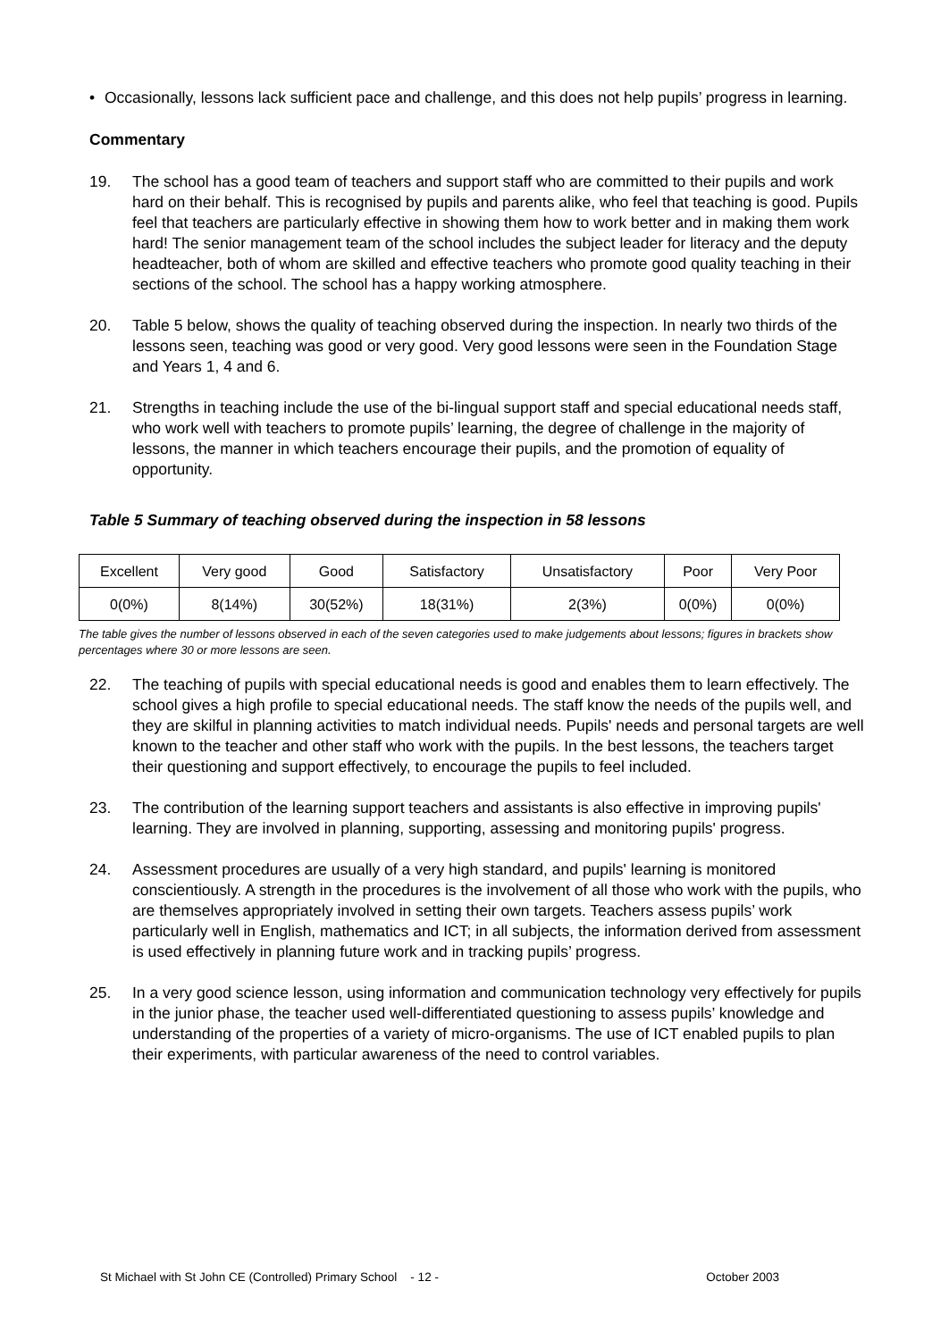• Occasionally, lessons lack sufficient pace and challenge, and this does not help pupils’ progress in learning.
Commentary
19. The school has a good team of teachers and support staff who are committed to their pupils and work hard on their behalf. This is recognised by pupils and parents alike, who feel that teaching is good. Pupils feel that teachers are particularly effective in showing them how to work better and in making them work hard! The senior management team of the school includes the subject leader for literacy and the deputy headteacher, both of whom are skilled and effective teachers who promote good quality teaching in their sections of the school. The school has a happy working atmosphere.
20. Table 5 below, shows the quality of teaching observed during the inspection. In nearly two thirds of the lessons seen, teaching was good or very good. Very good lessons were seen in the Foundation Stage and Years 1, 4 and 6.
21. Strengths in teaching include the use of the bi-lingual support staff and special educational needs staff, who work well with teachers to promote pupils’ learning, the degree of challenge in the majority of lessons, the manner in which teachers encourage their pupils, and the promotion of equality of opportunity.
Table 5 Summary of teaching observed during the inspection in 58 lessons
| Excellent | Very good | Good | Satisfactory | Unsatisfactory | Poor | Very Poor |
| 0(0%) | 8(14%) | 30(52%) | 18(31%) | 2(3%) | 0(0%) | 0(0%) |
The table gives the number of lessons observed in each of the seven categories used to make judgements about lessons; figures in brackets show percentages where 30 or more lessons are seen.
22. The teaching of pupils with special educational needs is good and enables them to learn effectively. The school gives a high profile to special educational needs. The staff know the needs of the pupils well, and they are skilful in planning activities to match individual needs. Pupils' needs and personal targets are well known to the teacher and other staff who work with the pupils. In the best lessons, the teachers target their questioning and support effectively, to encourage the pupils to feel included.
23. The contribution of the learning support teachers and assistants is also effective in improving pupils' learning. They are involved in planning, supporting, assessing and monitoring pupils' progress.
24. Assessment procedures are usually of a very high standard, and pupils' learning is monitored conscientiously. A strength in the procedures is the involvement of all those who work with the pupils, who are themselves appropriately involved in setting their own targets. Teachers assess pupils’ work particularly well in English, mathematics and ICT; in all subjects, the information derived from assessment is used effectively in planning future work and in tracking pupils’ progress.
25. In a very good science lesson, using information and communication technology very effectively for pupils in the junior phase, the teacher used well-differentiated questioning to assess pupils’ knowledge and understanding of the properties of a variety of micro-organisms. The use of ICT enabled pupils to plan their experiments, with particular awareness of the need to control variables.
St Michael with St John CE (Controlled) Primary School - 12 - October 2003